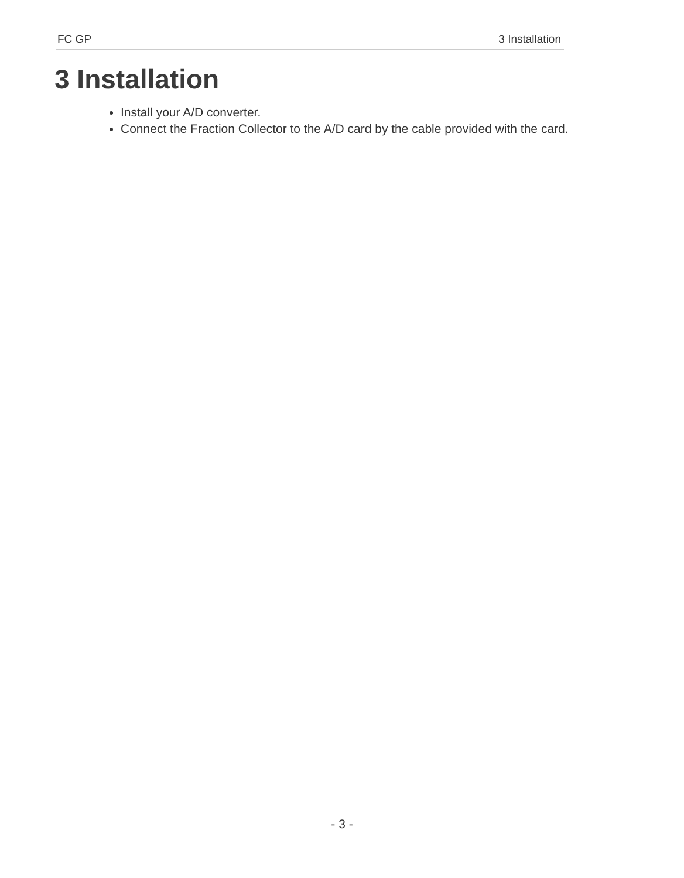FC GP 3 Installation
3 Installation
Install your A/D converter.
Connect the Fraction Collector to the A/D card by the cable provided with the card.
- 3 -